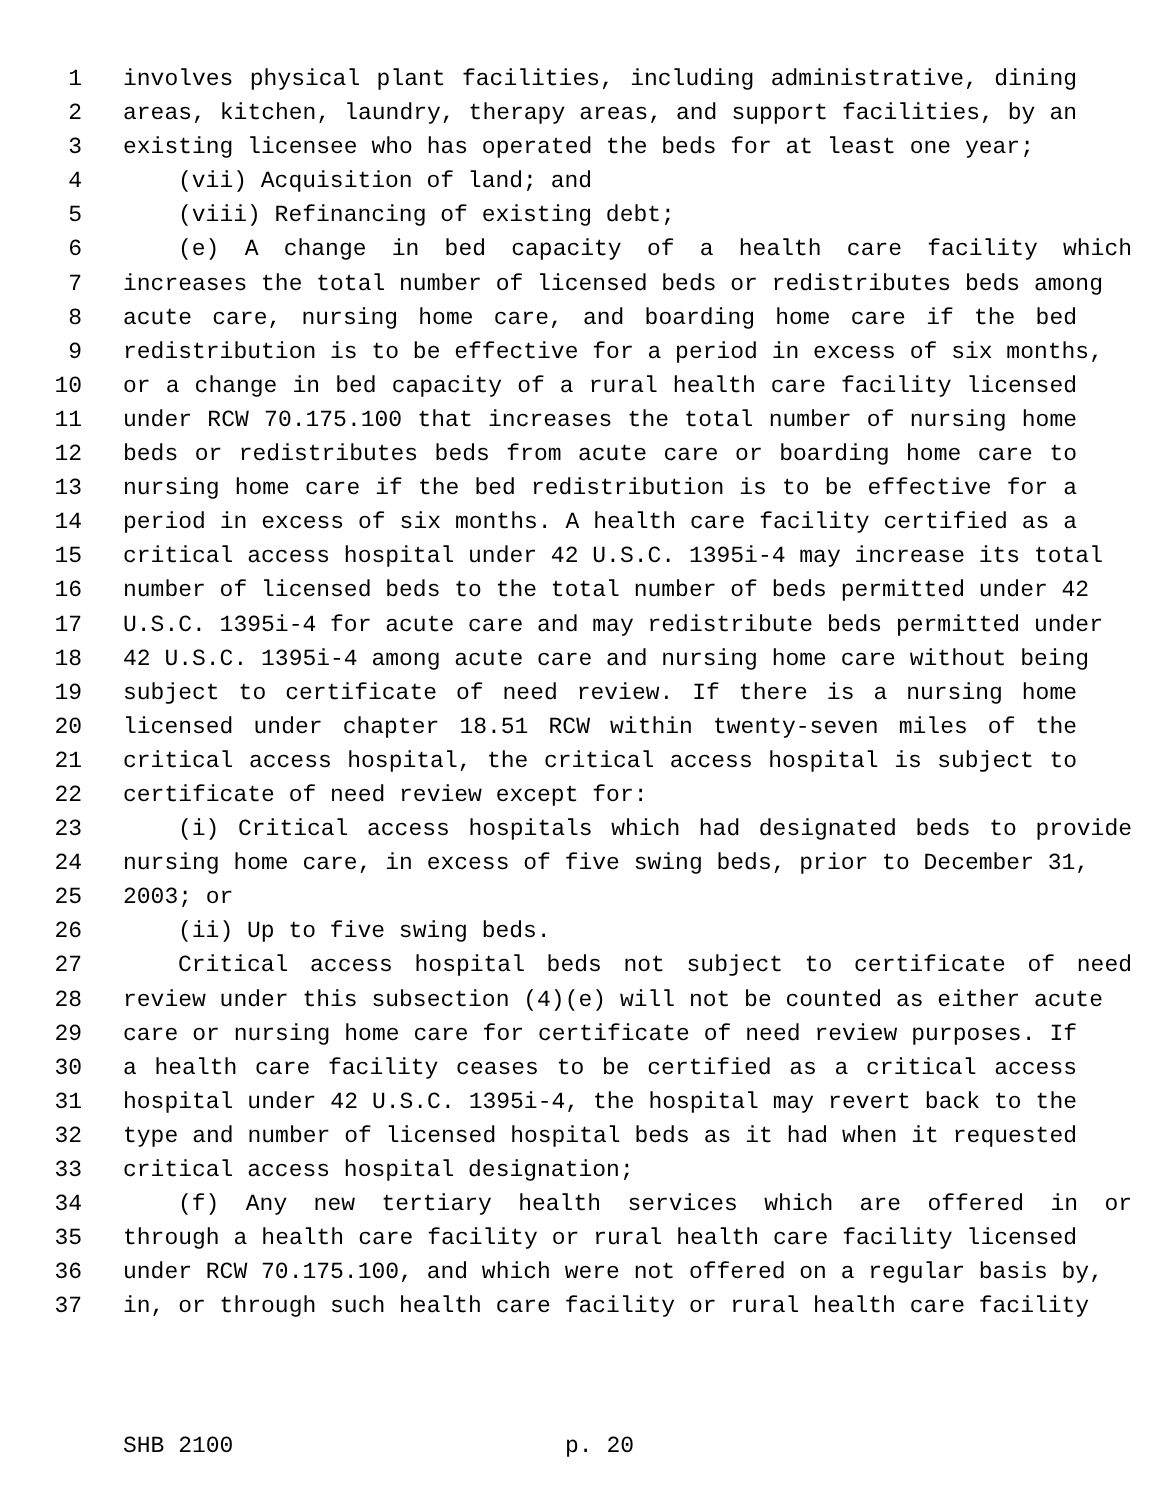1 involves physical plant facilities, including administrative, dining
2 areas, kitchen, laundry, therapy areas, and support facilities, by an
3 existing licensee who has operated the beds for at least one year;
4 (vii) Acquisition of land; and
5 (viii) Refinancing of existing debt;
6 (e) A change in bed capacity of a health care facility which
7 increases the total number of licensed beds or redistributes beds among
8 acute care, nursing home care, and boarding home care if the bed
9 redistribution is to be effective for a period in excess of six months,
10 or a change in bed capacity of a rural health care facility licensed
11 under RCW 70.175.100 that increases the total number of nursing home
12 beds or redistributes beds from acute care or boarding home care to
13 nursing home care if the bed redistribution is to be effective for a
14 period in excess of six months. A health care facility certified as a
15 critical access hospital under 42 U.S.C. 1395i-4 may increase its total
16 number of licensed beds to the total number of beds permitted under 42
17 U.S.C. 1395i-4 for acute care and may redistribute beds permitted under
18 42 U.S.C. 1395i-4 among acute care and nursing home care without being
19 subject to certificate of need review. If there is a nursing home
20 licensed under chapter 18.51 RCW within twenty-seven miles of the
21 critical access hospital, the critical access hospital is subject to
22 certificate of need review except for:
23 (i) Critical access hospitals which had designated beds to provide
24 nursing home care, in excess of five swing beds, prior to December 31,
25 2003; or
26 (ii) Up to five swing beds.
27 Critical access hospital beds not subject to certificate of need
28 review under this subsection (4)(e) will not be counted as either acute
29 care or nursing home care for certificate of need review purposes. If
30 a health care facility ceases to be certified as a critical access
31 hospital under 42 U.S.C. 1395i-4, the hospital may revert back to the
32 type and number of licensed hospital beds as it had when it requested
33 critical access hospital designation;
34 (f) Any new tertiary health services which are offered in or
35 through a health care facility or rural health care facility licensed
36 under RCW 70.175.100, and which were not offered on a regular basis by,
37 in, or through such health care facility or rural health care facility
SHB 2100 p. 20